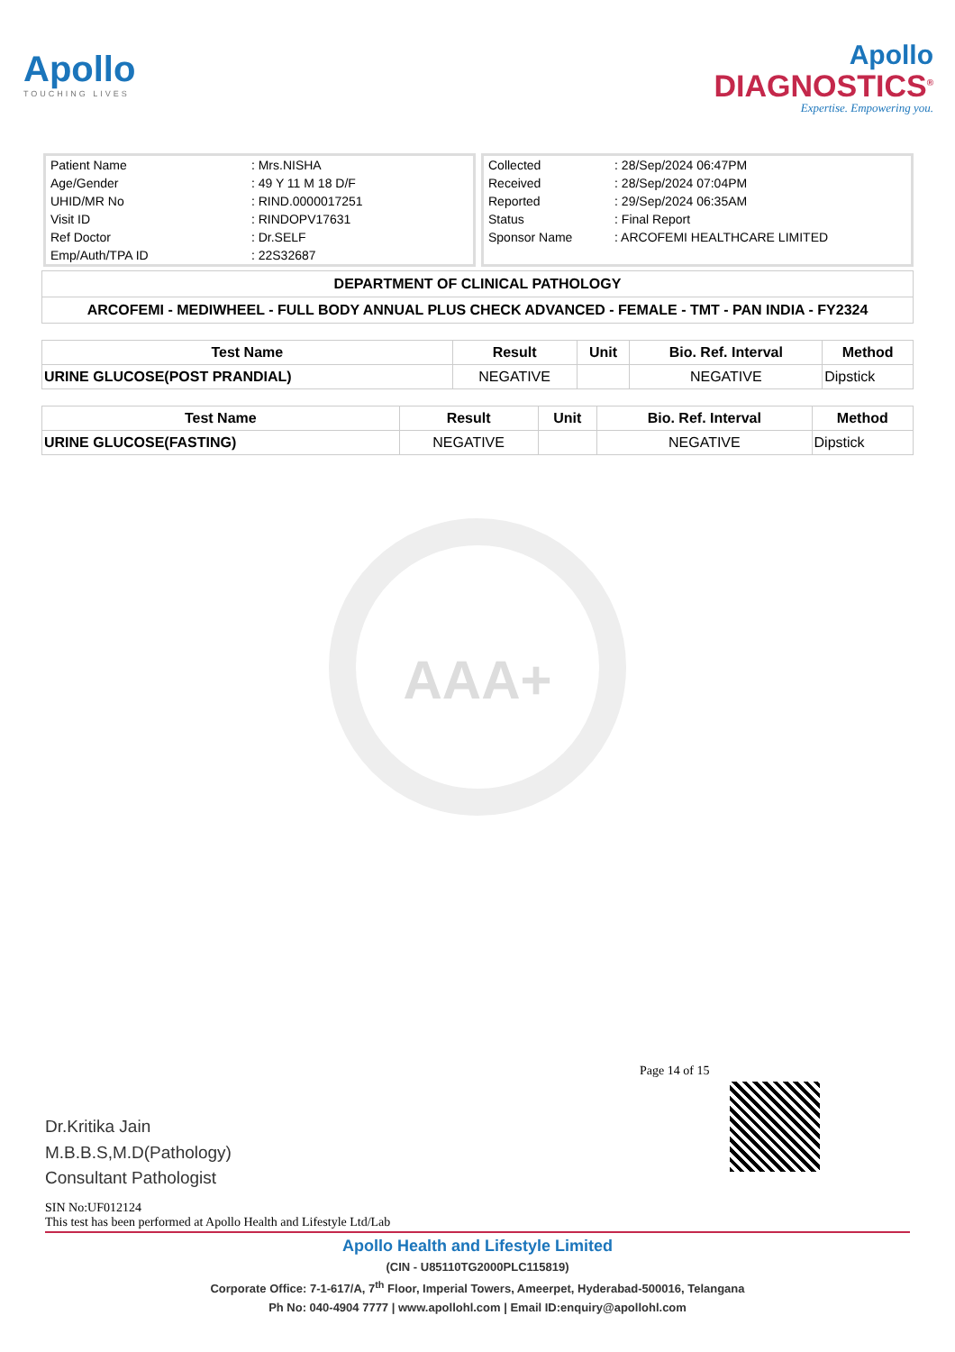Apollo
TOUCHING LIVES
Apollo
DIAGNOSTICS<sup>®</sup>
Expertise. Empowering you.
| Patient Name | : Mrs.NISHA |
| Age/Gender | : 49 Y 11 M 18 D/F |
| UHID/MR No | : RIND.0000017251 |
| Visit ID | : RINDOPV17631 |
| Ref Doctor | : Dr.SELF |
| Emp/Auth/TPA ID | : 22S32687 |
| Collected | : 28/Sep/2024 06:47PM |
| Received | : 28/Sep/2024 07:04PM |
| Reported | : 29/Sep/2024 06:35AM |
| Status | : Final Report |
| Sponsor Name | : ARCOFEMI HEALTHCARE LIMITED |
DEPARTMENT OF CLINICAL PATHOLOGY
ARCOFEMI - MEDIWHEEL - FULL BODY ANNUAL PLUS CHECK ADVANCED - FEMALE - TMT - PAN INDIA - FY2324
| Test Name | Result | Unit | Bio. Ref. Interval | Method |
| --- | --- | --- | --- | --- |
| URINE GLUCOSE(POST PRANDIAL) | NEGATIVE | | NEGATIVE | Dipstick |
| Test Name | Result | Unit | Bio. Ref. Interval | Method |
| --- | --- | --- | --- | --- |
| URINE GLUCOSE(FASTING) | NEGATIVE | | NEGATIVE | Dipstick |
AAA+
Page 14 of 15
Dr.Kritika Jain
M.B.B.S,M.D(Pathology)
Consultant Pathologist
SIN No:UF012124
This test has been performed at Apollo Health and Lifestyle Ltd/Lab
Apollo Health and Lifestyle Limited
(CIN - U85110TG2000PLC115819)
Corporate Office: 7-1-617/A, 7<sup>th</sup> Floor, Imperial Towers, Ameerpet, Hyderabad-500016, Telangana
Ph No: 040-4904 7777 | www.apollohl.com | Email ID:enquiry@apollohl.com